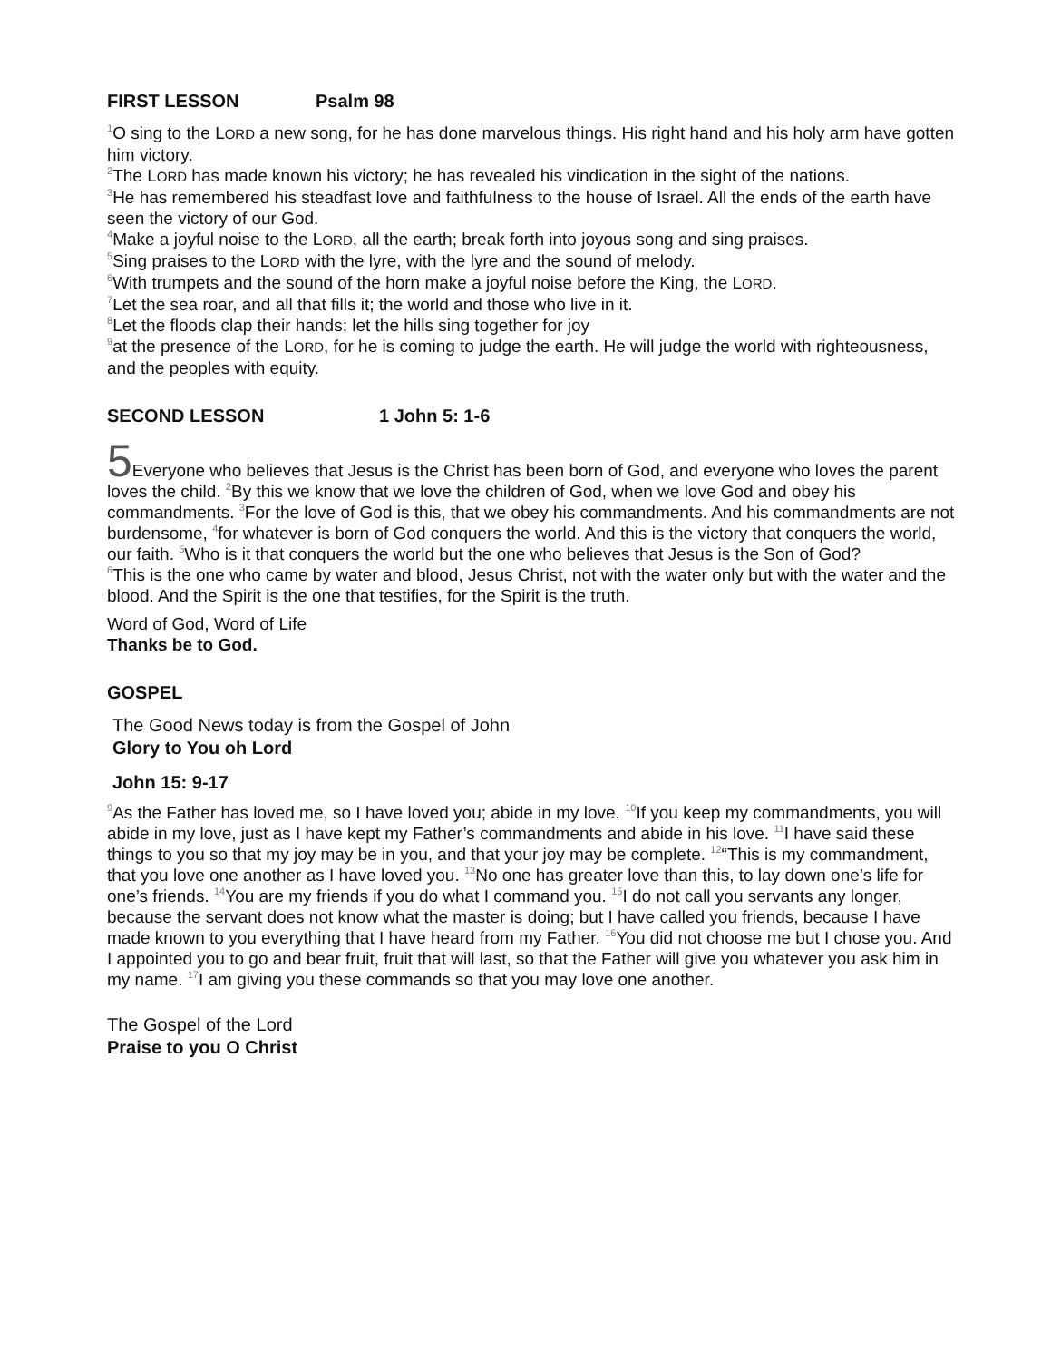FIRST LESSON Psalm 98
<sup>1</sup> O sing to the LORD a new song, for he has done marvelous things. His right hand and his holy arm have gotten him victory.
<sup>2</sup> The LORD has made known his victory; he has revealed his vindication in the sight of the nations.
<sup>3</sup>He has remembered his steadfast love and faithfulness to the house of Israel. All the ends of the earth have seen the victory of our God.
<sup>4</sup> Make a joyful noise to the LORD, all the earth; break forth into joyous song and sing praises.
<sup>5</sup> Sing praises to the LORD with the lyre, with the lyre and the sound of melody.
<sup>6</sup> With trumpets and the sound of the horn make a joyful noise before the King, the LORD.
<sup>7</sup> Let the sea roar, and all that fills it; the world and those who live in it.
<sup>8</sup> Let the floods clap their hands; let the hills sing together for joy
<sup>9</sup> at the presence of the LORD, for he is coming to judge the earth. He will judge the world with righteousness, and the peoples with equity.
SECOND LESSON 1 John 5: 1-6
5 Everyone who believes that Jesus is the Christ has been born of God, and everyone who loves the parent loves the child. <sup>2</sup>By this we know that we love the children of God, when we love God and obey his commandments. <sup>3</sup>For the love of God is this, that we obey his commandments. And his commandments are not burdensome, <sup>4</sup>for whatever is born of God conquers the world. And this is the victory that conquers the world, our faith. <sup>5</sup>Who is it that conquers the world but the one who believes that Jesus is the Son of God?
<sup>6</sup> This is the one who came by water and blood, Jesus Christ, not with the water only but with the water and the blood. And the Spirit is the one that testifies, for the Spirit is the truth.
Word of God, Word of Life
Thanks be to God.
GOSPEL
The Good News today is from the Gospel of John
Glory to You oh Lord
John 15: 9-17
<sup>9</sup> As the Father has loved me, so I have loved you; abide in my love. <sup>10</sup>If you keep my commandments, you will abide in my love, just as I have kept my Father’s commandments and abide in his love. <sup>11</sup>I have said these things to you so that my joy may be in you, and that your joy may be complete. <sup>12</sup>“This is my commandment, that you love one another as I have loved you. <sup>13</sup>No one has greater love than this, to lay down one’s life for one’s friends. <sup>14</sup>You are my friends if you do what I command you. <sup>15</sup>I do not call you servants any longer, because the servant does not know what the master is doing; but I have called you friends, because I have made known to you everything that I have heard from my Father. <sup>16</sup>You did not choose me but I chose you. And I appointed you to go and bear fruit, fruit that will last, so that the Father will give you whatever you ask him in my name. <sup>17</sup>I am giving you these commands so that you may love one another.
The Gospel of the Lord
Praise to you O Christ